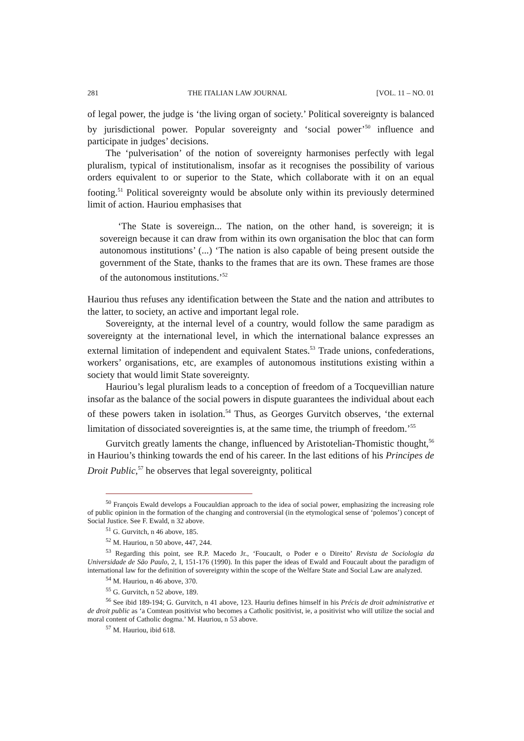281 THE ITALIAN LAW JOURNAL [VOL. 11 – NO. 01
of legal power, the judge is ‘the living organ of society.’ Political sovereignty is balanced by jurisdictional power. Popular sovereignty and ‘social power’<sup>50</sup> influence and participate in judges’ decisions.
The ‘pulverisation’ of the notion of sovereignty harmonises perfectly with legal pluralism, typical of institutionalism, insofar as it recognises the possibility of various orders equivalent to or superior to the State, which collaborate with it on an equal footing.<sup>51</sup> Political sovereignty would be absolute only within its previously determined limit of action. Hauriou emphasises that
‘The State is sovereign... The nation, on the other hand, is sovereign; it is sovereign because it can draw from within its own organisation the bloc that can form autonomous institutions’ (...) ‘The nation is also capable of being present outside the government of the State, thanks to the frames that are its own. These frames are those of the autonomous institutions.’<sup>52</sup>
Hauriou thus refuses any identification between the State and the nation and attributes to the latter, to society, an active and important legal role.
Sovereignty, at the internal level of a country, would follow the same paradigm as sovereignty at the international level, in which the international balance expresses an external limitation of independent and equivalent States.<sup>53</sup> Trade unions, confederations, workers’ organisations, etc, are examples of autonomous institutions existing within a society that would limit State sovereignty.
Hauriou’s legal pluralism leads to a conception of freedom of a Tocquevillian nature insofar as the balance of the social powers in dispute guarantees the individual about each of these powers taken in isolation.<sup>54</sup> Thus, as Georges Gurvitch observes, ‘the external limitation of dissociated sovereignties is, at the same time, the triumph of freedom.’<sup>55</sup>
Gurvitch greatly laments the change, influenced by Aristotelian-Thomistic thought,<sup>56</sup> in Hauriou’s thinking towards the end of his career. In the last editions of his Principes de Droit Public,<sup>57</sup> he observes that legal sovereignty, political
<sup>50</sup> François Ewald develops a Foucauldian approach to the idea of social power, emphasizing the increasing role of public opinion in the formation of the changing and controversial (in the etymological sense of ‘polemos’) concept of Social Justice. See F. Ewald, n 32 above.
<sup>51</sup> G. Gurvitch, n 46 above, 185.
<sup>52</sup> M. Hauriou, n 50 above, 447, 244.
<sup>53</sup> Regarding this point, see R.P. Macedo Jr., ‘Foucault, o Poder e o Direito’ Revista de Sociologia da Universidade de São Paulo, 2, I, 151-176 (1990). In this paper the ideas of Ewald and Foucault about the paradigm of international law for the definition of sovereignty within the scope of the Welfare State and Social Law are analyzed.
<sup>54</sup> M. Hauriou, n 46 above, 370.
<sup>55</sup> G. Gurvitch, n 52 above, 189.
<sup>56</sup> See ibid 189-194; G. Gurvitch, n 41 above, 123. Hauriu defines himself in his Précis de droit administrative et de droit public as ‘a Comtean positivist who becomes a Catholic positivist, ie, a positivist who will utilize the social and moral content of Catholic dogma.’ M. Hauriou, n 53 above.
<sup>57</sup> M. Hauriou, ibid 618.